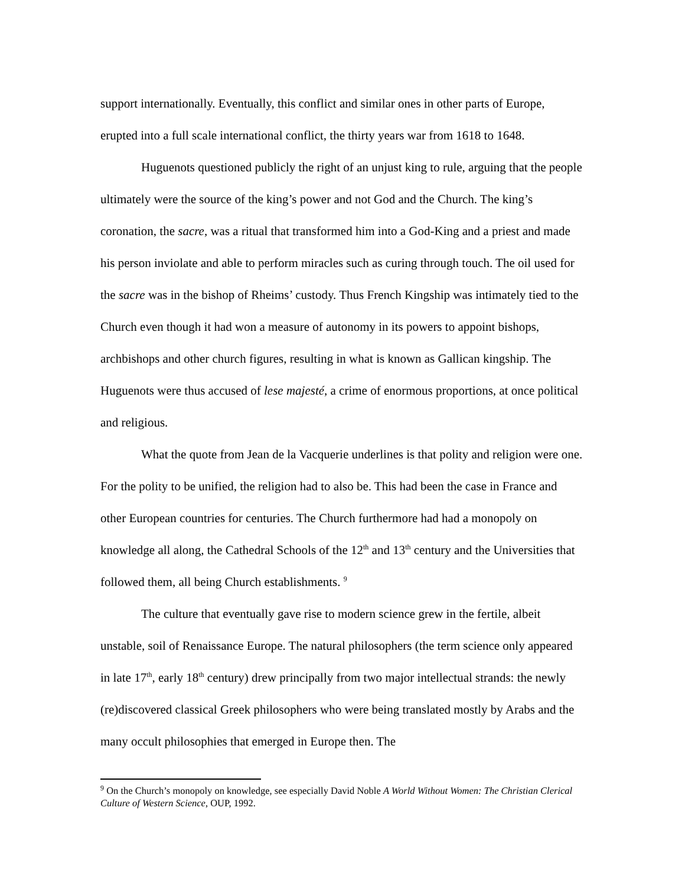support internationally. Eventually, this conflict and similar ones in other parts of Europe, erupted into a full scale international conflict, the thirty years war from 1618 to 1648.
Huguenots questioned publicly the right of an unjust king to rule, arguing that the people ultimately were the source of the king’s power and not God and the Church. The king’s coronation, the sacre, was a ritual that transformed him into a God-King and a priest and made his person inviolate and able to perform miracles such as curing through touch. The oil used for the sacre was in the bishop of Rheims’ custody. Thus French Kingship was intimately tied to the Church even though it had won a measure of autonomy in its powers to appoint bishops, archbishops and other church figures, resulting in what is known as Gallican kingship. The Huguenots were thus accused of lese majesté, a crime of enormous proportions, at once political and religious.
What the quote from Jean de la Vacquerie underlines is that polity and religion were one. For the polity to be unified, the religion had to also be. This had been the case in France and other European countries for centuries. The Church furthermore had had a monopoly on knowledge all along, the Cathedral Schools of the 12<sup>th</sup> and 13<sup>th</sup> century and the Universities that followed them, all being Church establishments. <sup>9</sup>
The culture that eventually gave rise to modern science grew in the fertile, albeit unstable, soil of Renaissance Europe. The natural philosophers (the term science only appeared in late 17<sup>th</sup>, early 18<sup>th</sup> century) drew principally from two major intellectual strands: the newly (re)discovered classical Greek philosophers who were being translated mostly by Arabs and the many occult philosophies that emerged in Europe then. The
<sup>9</sup> On the Church’s monopoly on knowledge, see especially David Noble A World Without Women: The Christian Clerical Culture of Western Science, OUP, 1992.